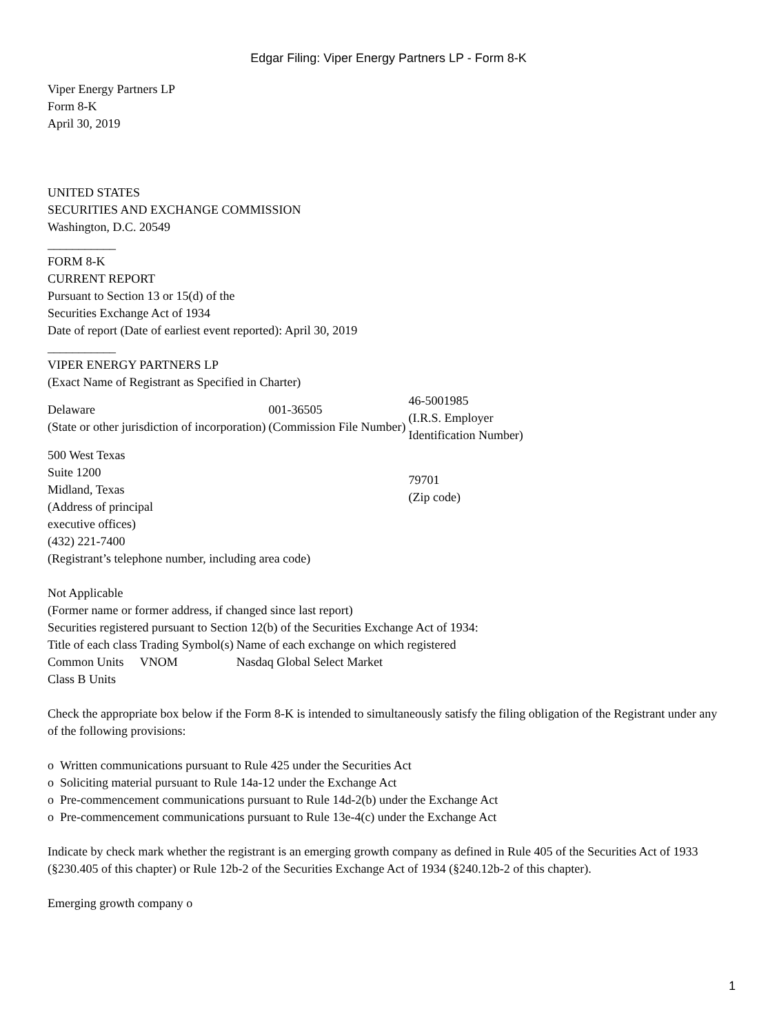Edgar Filing: Viper Energy Partners LP - Form 8-K
Viper Energy Partners LP
Form 8-K
April 30, 2019
UNITED STATES
SECURITIES AND EXCHANGE COMMISSION
Washington, D.C. 20549
___________
FORM 8-K
CURRENT REPORT
Pursuant to Section 13 or 15(d) of the
Securities Exchange Act of 1934
Date of report (Date of earliest event reported): April 30, 2019
___________
VIPER ENERGY PARTNERS LP
(Exact Name of Registrant as Specified in Charter)
| Delaware (State or other jurisdiction of incorporation) | 001-36505 (Commission File Number) | 46-5001985 (I.R.S. Employer Identification Number) |
| 500 West Texas Suite 1200 Midland, Texas (Address of principal executive offices) | | 79701 (Zip code) |
(432) 221-7400
(Registrant’s telephone number, including area code)
Not Applicable
(Former name or former address, if changed since last report)
Securities registered pursuant to Section 12(b) of the Securities Exchange Act of 1934:
| Title of each class | Trading Symbol(s) | Name of each exchange on which registered |
| Common Units | VNOM | Nasdaq Global Select Market |
| Class B Units | | |
Check the appropriate box below if the Form 8-K is intended to simultaneously satisfy the filing obligation of the Registrant under any of the following provisions:
o Written communications pursuant to Rule 425 under the Securities Act
o Soliciting material pursuant to Rule 14a-12 under the Exchange Act
o Pre-commencement communications pursuant to Rule 14d-2(b) under the Exchange Act
o Pre-commencement communications pursuant to Rule 13e-4(c) under the Exchange Act
Indicate by check mark whether the registrant is an emerging growth company as defined in Rule 405 of the Securities Act of 1933 (§230.405 of this chapter) or Rule 12b-2 of the Securities Exchange Act of 1934 (§240.12b-2 of this chapter).
Emerging growth company o
1